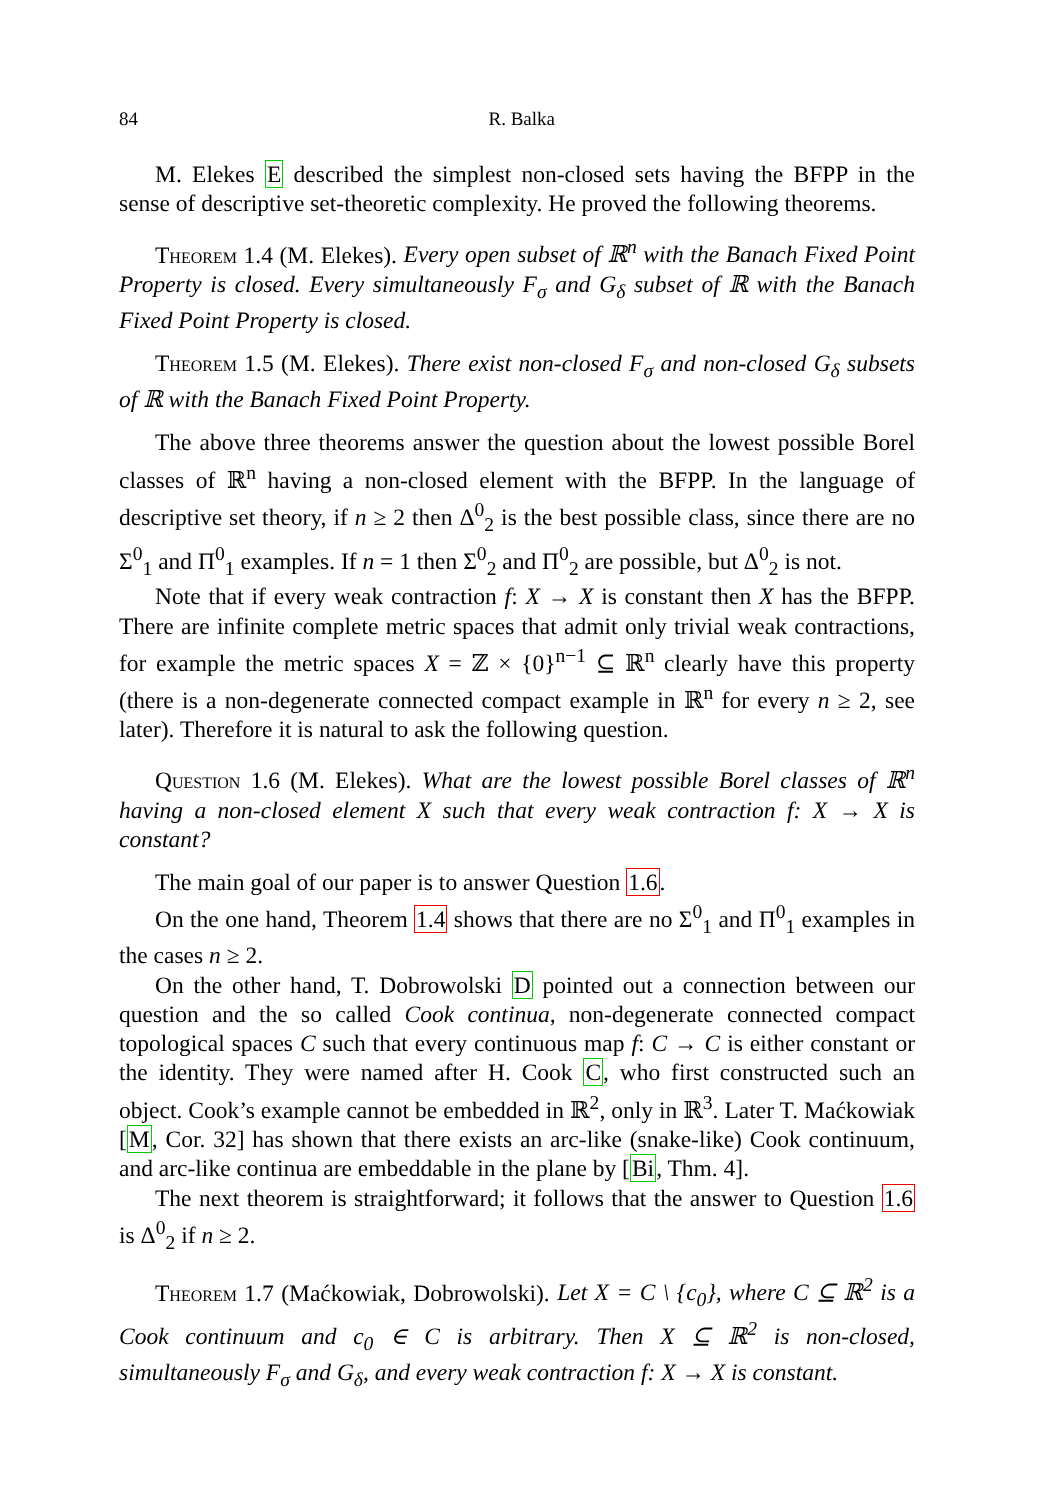84 R. Balka
M. Elekes E described the simplest non-closed sets having the BFPP in the sense of descriptive set-theoretic complexity. He proved the following theorems.
Theorem 1.4 (M. Elekes). Every open subset of ℝ<sup>n</sup> with the Banach Fixed Point Property is closed. Every simultaneously F<sub>σ</sub> and G<sub>δ</sub> subset of ℝ with the Banach Fixed Point Property is closed.
Theorem 1.5 (M. Elekes). There exist non-closed F<sub>σ</sub> and non-closed G<sub>δ</sub> subsets of ℝ with the Banach Fixed Point Property.
The above three theorems answer the question about the lowest possible Borel classes of ℝ<sup>n</sup> having a non-closed element with the BFPP. In the language of descriptive set theory, if n ≥ 2 then Δ<sup>0</sup><sub>2</sub> is the best possible class, since there are no Σ<sup>0</sup><sub>1</sub> and Π<sup>0</sup><sub>1</sub> examples. If n = 1 then Σ<sup>0</sup><sub>2</sub> and Π<sup>0</sup><sub>2</sub> are possible, but Δ<sup>0</sup><sub>2</sub> is not.
Note that if every weak contraction f: X → X is constant then X has the BFPP. There are infinite complete metric spaces that admit only trivial weak contractions, for example the metric spaces X = ℤ × {0}<sup>n−1</sup> ⊆ ℝ<sup>n</sup> clearly have this property (there is a non-degenerate connected compact example in ℝ<sup>n</sup> for every n ≥ 2, see later). Therefore it is natural to ask the following question.
Question 1.6 (M. Elekes). What are the lowest possible Borel classes of ℝ<sup>n</sup> having a non-closed element X such that every weak contraction f: X → X is constant?
The main goal of our paper is to answer Question 1.6.
On the one hand, Theorem 1.4 shows that there are no Σ<sup>0</sup><sub>1</sub> and Π<sup>0</sup><sub>1</sub> examples in the cases n ≥ 2.
On the other hand, T. Dobrowolski D pointed out a connection between our question and the so called Cook continua, non-degenerate connected compact topological spaces C such that every continuous map f: C → C is either constant or the identity. They were named after H. Cook C, who first constructed such an object. Cook’s example cannot be embedded in ℝ<sup>2</sup>, only in ℝ<sup>3</sup>. Later T. Maćkowiak [M, Cor. 32] has shown that there exists an arc-like (snake-like) Cook continuum, and arc-like continua are embeddable in the plane by [Bi, Thm. 4].
The next theorem is straightforward; it follows that the answer to Question 1.6 is Δ<sup>0</sup><sub>2</sub> if n ≥ 2.
Theorem 1.7 (Maćkowiak, Dobrowolski). Let X = C \ {c<sub>0</sub>}, where C ⊆ ℝ<sup>2</sup> is a Cook continuum and c<sub>0</sub> ∈ C is arbitrary. Then X ⊆ ℝ<sup>2</sup> is non-closed, simultaneously F<sub>σ</sub> and G<sub>δ</sub>, and every weak contraction f: X → X is constant.